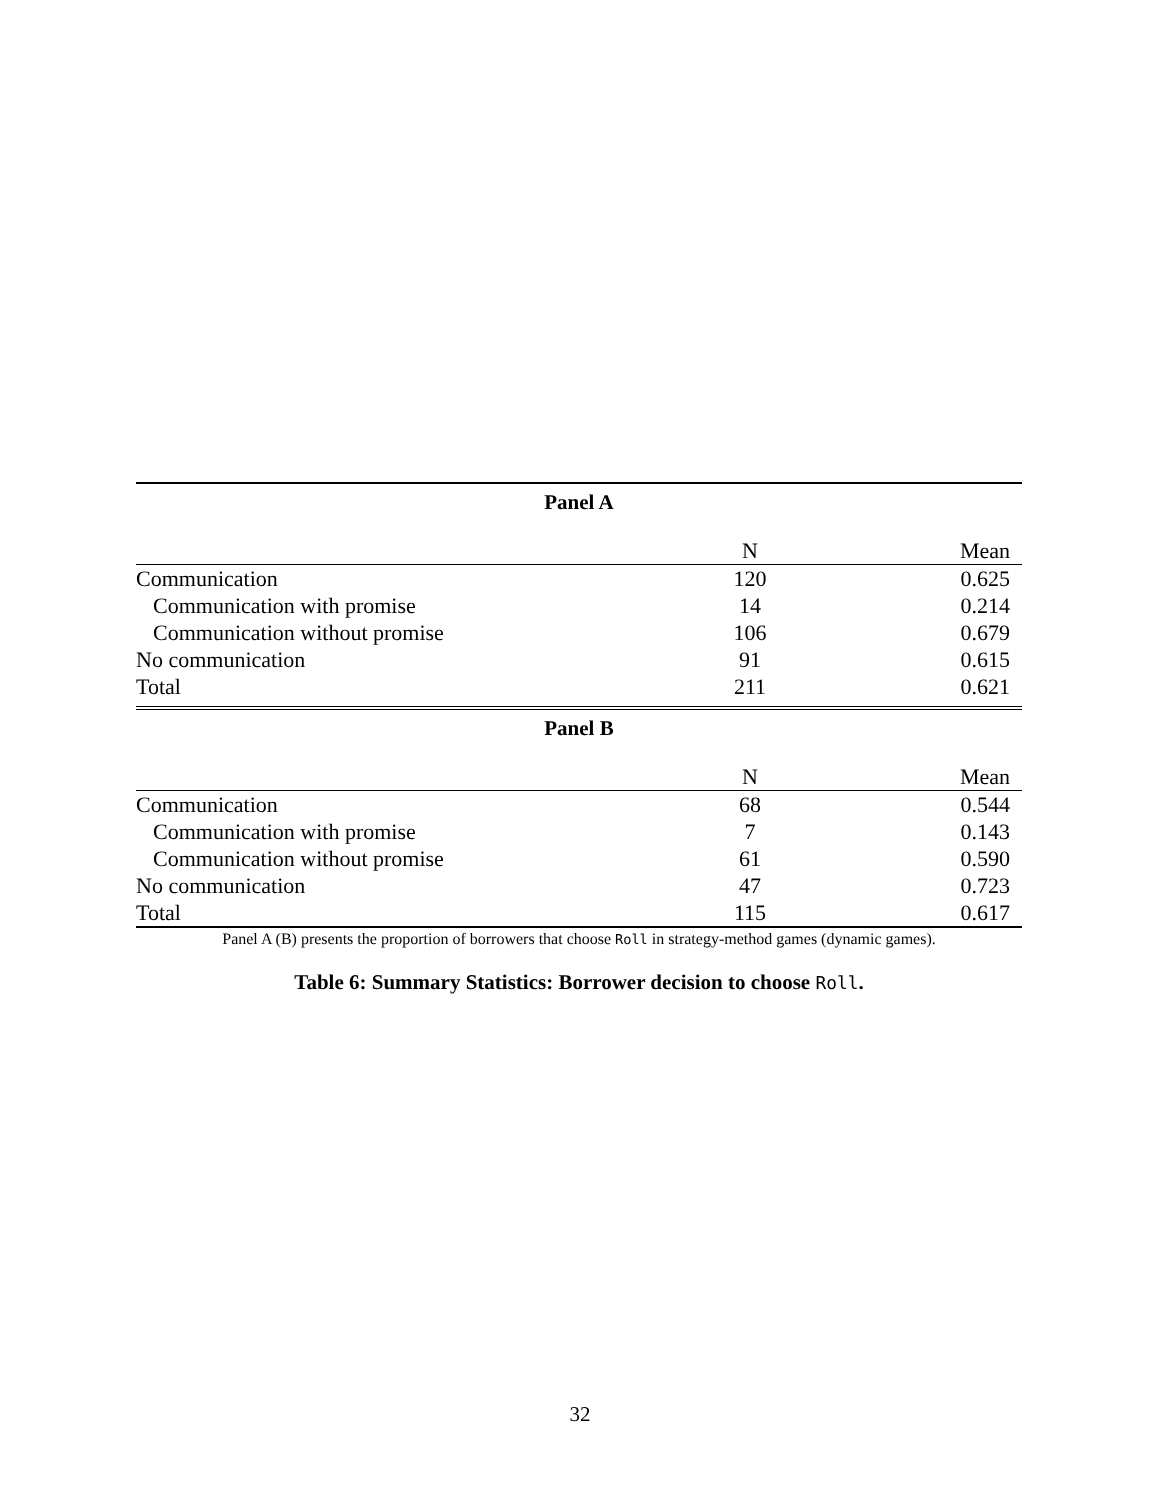Panel A
| | N | Mean |
| Communication | 120 | 0.625 |
| Communication with promise | 14 | 0.214 |
| Communication without promise | 106 | 0.679 |
| No communication | 91 | 0.615 |
| Total | 211 | 0.621 |
Panel B
| | N | Mean |
| Communication | 68 | 0.544 |
| Communication with promise | 7 | 0.143 |
| Communication without promise | 61 | 0.590 |
| No communication | 47 | 0.723 |
| Total | 115 | 0.617 |
Panel A (B) presents the proportion of borrowers that choose Roll in strategy-method games (dynamic games).
Table 6: Summary Statistics: Borrower decision to choose Roll.
32